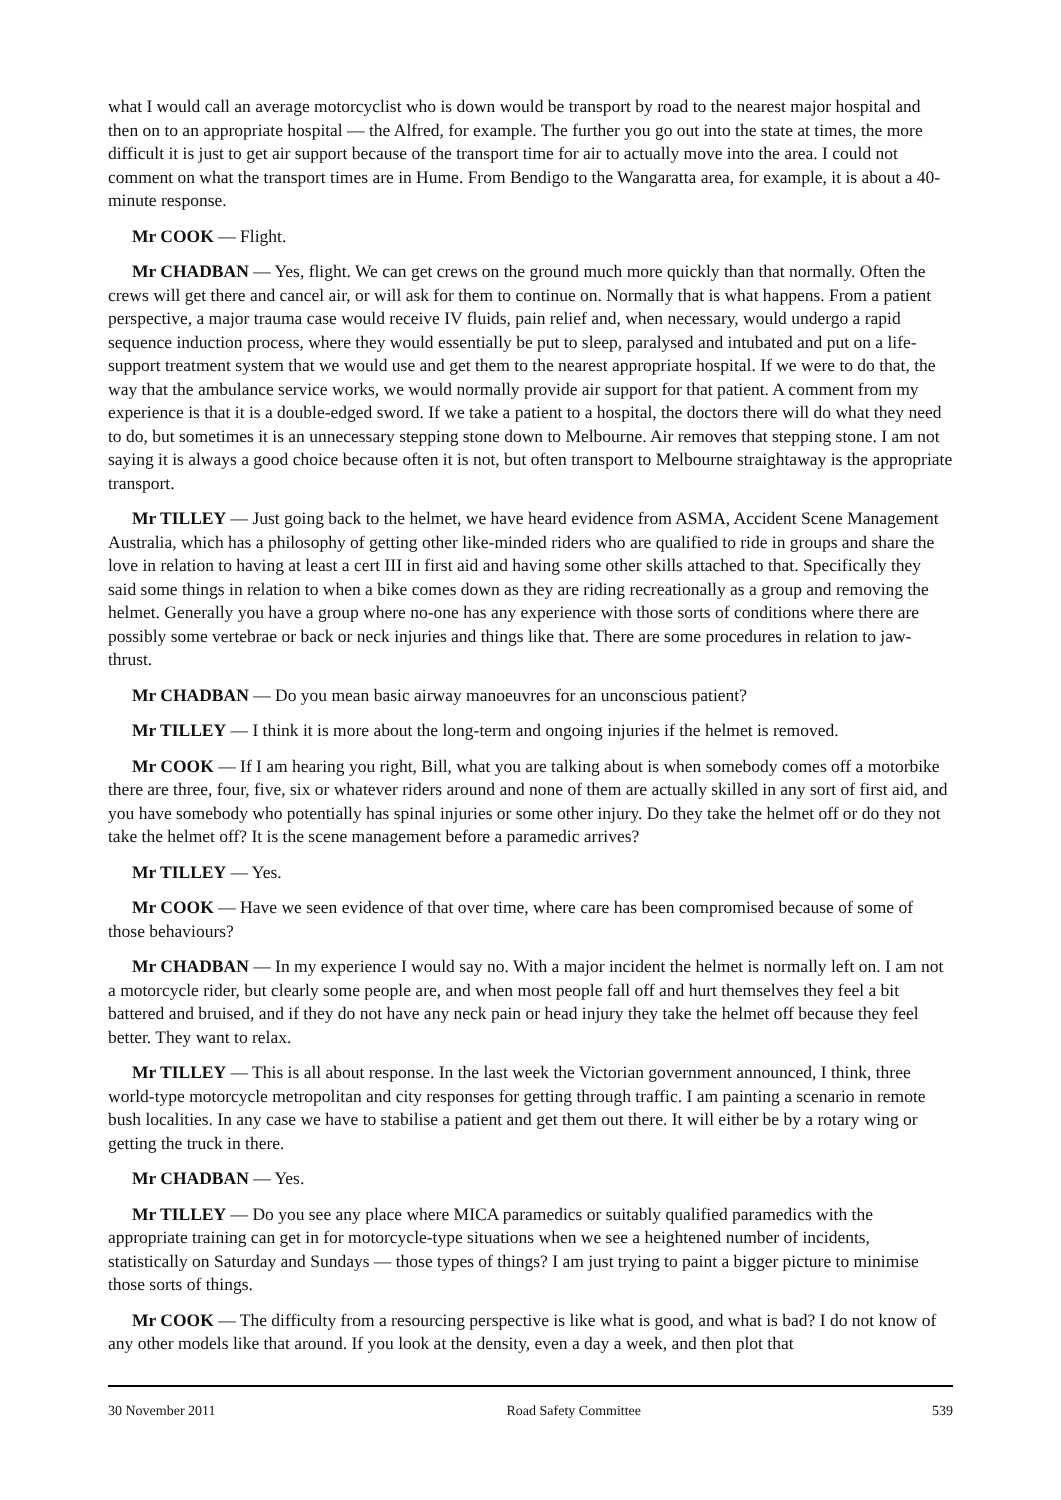what I would call an average motorcyclist who is down would be transport by road to the nearest major hospital and then on to an appropriate hospital — the Alfred, for example. The further you go out into the state at times, the more difficult it is just to get air support because of the transport time for air to actually move into the area. I could not comment on what the transport times are in Hume. From Bendigo to the Wangaratta area, for example, it is about a 40-minute response.
Mr COOK — Flight.
Mr CHADBAN — Yes, flight. We can get crews on the ground much more quickly than that normally. Often the crews will get there and cancel air, or will ask for them to continue on. Normally that is what happens. From a patient perspective, a major trauma case would receive IV fluids, pain relief and, when necessary, would undergo a rapid sequence induction process, where they would essentially be put to sleep, paralysed and intubated and put on a life-support treatment system that we would use and get them to the nearest appropriate hospital. If we were to do that, the way that the ambulance service works, we would normally provide air support for that patient. A comment from my experience is that it is a double-edged sword. If we take a patient to a hospital, the doctors there will do what they need to do, but sometimes it is an unnecessary stepping stone down to Melbourne. Air removes that stepping stone. I am not saying it is always a good choice because often it is not, but often transport to Melbourne straightaway is the appropriate transport.
Mr TILLEY — Just going back to the helmet, we have heard evidence from ASMA, Accident Scene Management Australia, which has a philosophy of getting other like-minded riders who are qualified to ride in groups and share the love in relation to having at least a cert III in first aid and having some other skills attached to that. Specifically they said some things in relation to when a bike comes down as they are riding recreationally as a group and removing the helmet. Generally you have a group where no-one has any experience with those sorts of conditions where there are possibly some vertebrae or back or neck injuries and things like that. There are some procedures in relation to jaw-thrust.
Mr CHADBAN — Do you mean basic airway manoeuvres for an unconscious patient?
Mr TILLEY — I think it is more about the long-term and ongoing injuries if the helmet is removed.
Mr COOK — If I am hearing you right, Bill, what you are talking about is when somebody comes off a motorbike there are three, four, five, six or whatever riders around and none of them are actually skilled in any sort of first aid, and you have somebody who potentially has spinal injuries or some other injury. Do they take the helmet off or do they not take the helmet off? It is the scene management before a paramedic arrives?
Mr TILLEY — Yes.
Mr COOK — Have we seen evidence of that over time, where care has been compromised because of some of those behaviours?
Mr CHADBAN — In my experience I would say no. With a major incident the helmet is normally left on. I am not a motorcycle rider, but clearly some people are, and when most people fall off and hurt themselves they feel a bit battered and bruised, and if they do not have any neck pain or head injury they take the helmet off because they feel better. They want to relax.
Mr TILLEY — This is all about response. In the last week the Victorian government announced, I think, three world-type motorcycle metropolitan and city responses for getting through traffic. I am painting a scenario in remote bush localities. In any case we have to stabilise a patient and get them out there. It will either be by a rotary wing or getting the truck in there.
Mr CHADBAN — Yes.
Mr TILLEY — Do you see any place where MICA paramedics or suitably qualified paramedics with the appropriate training can get in for motorcycle-type situations when we see a heightened number of incidents, statistically on Saturday and Sundays — those types of things? I am just trying to paint a bigger picture to minimise those sorts of things.
Mr COOK — The difficulty from a resourcing perspective is like what is good, and what is bad? I do not know of any other models like that around. If you look at the density, even a day a week, and then plot that
30 November 2011 Road Safety Committee 539